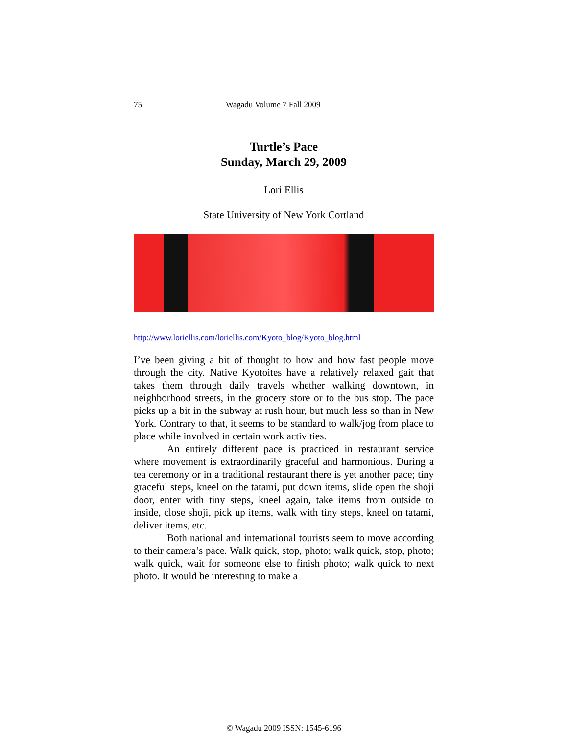75 Wagadu Volume 7 Fall 2009
Turtle’s Pace
Sunday, March 29, 2009
Lori Ellis
State University of New York Cortland
http://www.loriellis.com/loriellis.com/Kyoto_blog/Kyoto_blog.html
I’ve been giving a bit of thought to how and how fast people move through the city. Native Kyotoites have a relatively relaxed gait that takes them through daily travels whether walking downtown, in neighborhood streets, in the grocery store or to the bus stop. The pace picks up a bit in the subway at rush hour, but much less so than in New York. Contrary to that, it seems to be standard to walk/jog from place to place while involved in certain work activities.
An entirely different pace is practiced in restaurant service where movement is extraordinarily graceful and harmonious. During a tea ceremony or in a traditional restaurant there is yet another pace; tiny graceful steps, kneel on the tatami, put down items, slide open the shoji door, enter with tiny steps, kneel again, take items from outside to inside, close shoji, pick up items, walk with tiny steps, kneel on tatami, deliver items, etc.
Both national and international tourists seem to move according to their camera’s pace. Walk quick, stop, photo; walk quick, stop, photo; walk quick, wait for someone else to finish photo; walk quick to next photo. It would be interesting to make a
© Wagadu 2009 ISSN: 1545-6196